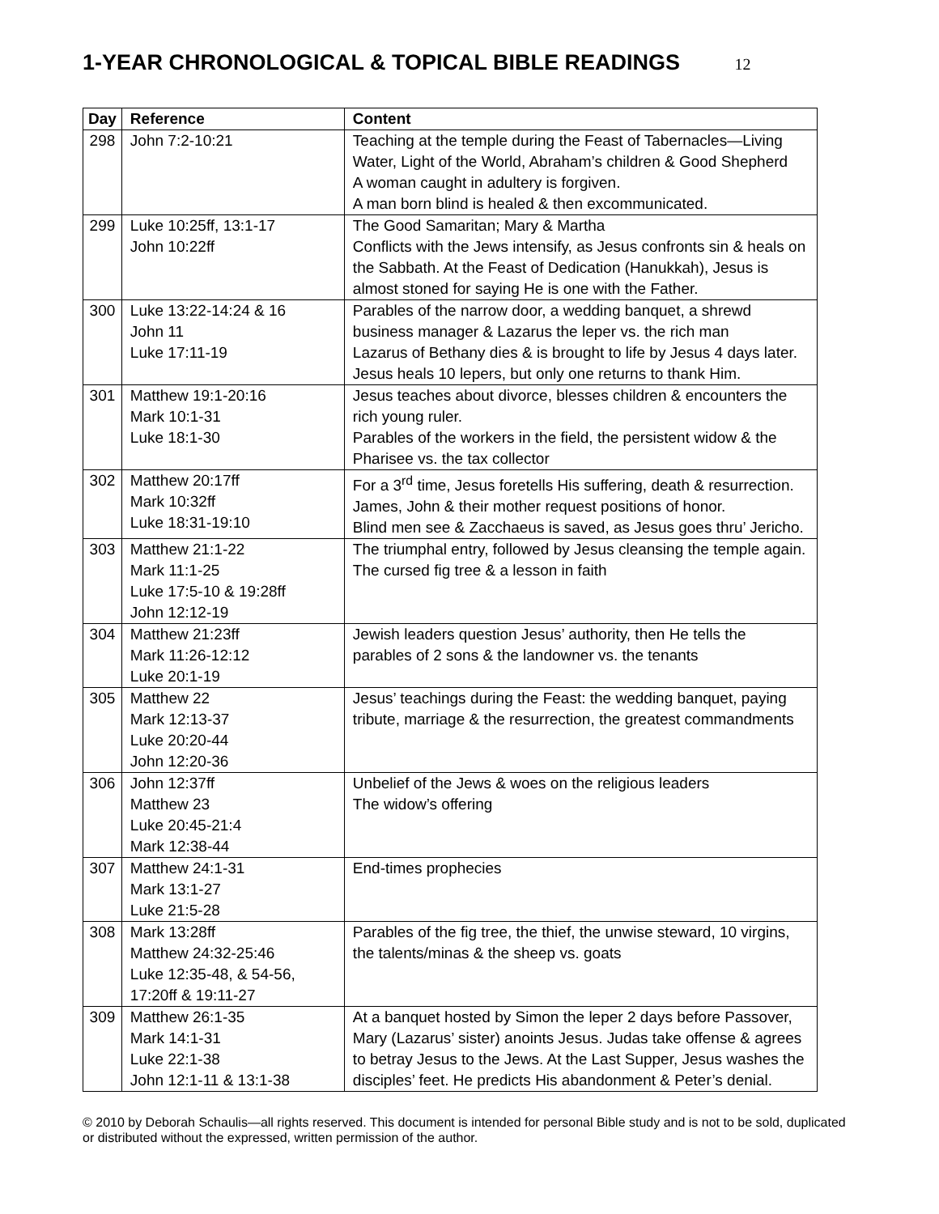1-YEAR CHRONOLOGICAL & TOPICAL BIBLE READINGS 12
| Day | Reference | Content |
| --- | --- | --- |
| 298 | John 7:2-10:21 | Teaching at the temple during the Feast of Tabernacles—Living Water, Light of the World, Abraham’s children & Good Shepherd A woman caught in adultery is forgiven. A man born blind is healed & then excommunicated. |
| 299 | Luke 10:25ff, 13:1-17 John 10:22ff | The Good Samaritan; Mary & Martha Conflicts with the Jews intensify, as Jesus confronts sin & heals on the Sabbath. At the Feast of Dedication (Hanukkah), Jesus is almost stoned for saying He is one with the Father. |
| 300 | Luke 13:22-14:24 & 16 John 11 Luke 17:11-19 | Parables of the narrow door, a wedding banquet, a shrewd business manager & Lazarus the leper vs. the rich man Lazarus of Bethany dies & is brought to life by Jesus 4 days later. Jesus heals 10 lepers, but only one returns to thank Him. |
| 301 | Matthew 19:1-20:16 Mark 10:1-31 Luke 18:1-30 | Jesus teaches about divorce, blesses children & encounters the rich young ruler. Parables of the workers in the field, the persistent widow & the Pharisee vs. the tax collector |
| 302 | Matthew 20:17ff Mark 10:32ff Luke 18:31-19:10 | For a 3<sup>rd</sup> time, Jesus foretells His suffering, death & resurrection. James, John & their mother request positions of honor. Blind men see & Zacchaeus is saved, as Jesus goes thru’ Jericho. |
| 303 | Matthew 21:1-22 Mark 11:1-25 Luke 17:5-10 & 19:28ff John 12:12-19 | The triumphal entry, followed by Jesus cleansing the temple again. The cursed fig tree & a lesson in faith |
| 304 | Matthew 21:23ff Mark 11:26-12:12 Luke 20:1-19 | Jewish leaders question Jesus’ authority, then He tells the parables of 2 sons & the landowner vs. the tenants |
| 305 | Matthew 22 Mark 12:13-37 Luke 20:20-44 John 12:20-36 | Jesus’ teachings during the Feast: the wedding banquet, paying tribute, marriage & the resurrection, the greatest commandments |
| 306 | John 12:37ff Matthew 23 Luke 20:45-21:4 Mark 12:38-44 | Unbelief of the Jews & woes on the religious leaders The widow’s offering |
| 307 | Matthew 24:1-31 Mark 13:1-27 Luke 21:5-28 | End-times prophecies |
| 308 | Mark 13:28ff Matthew 24:32-25:46 Luke 12:35-48, & 54-56, 17:20ff & 19:11-27 | Parables of the fig tree, the thief, the unwise steward, 10 virgins, the talents/minas & the sheep vs. goats |
| 309 | Matthew 26:1-35 Mark 14:1-31 Luke 22:1-38 John 12:1-11 & 13:1-38 | At a banquet hosted by Simon the leper 2 days before Passover, Mary (Lazarus’ sister) anoints Jesus. Judas take offense & agrees to betray Jesus to the Jews. At the Last Supper, Jesus washes the disciples’ feet. He predicts His abandonment & Peter’s denial. |
© 2010 by Deborah Schaulis—all rights reserved. This document is intended for personal Bible study and is not to be sold, duplicated or distributed without the expressed, written permission of the author.